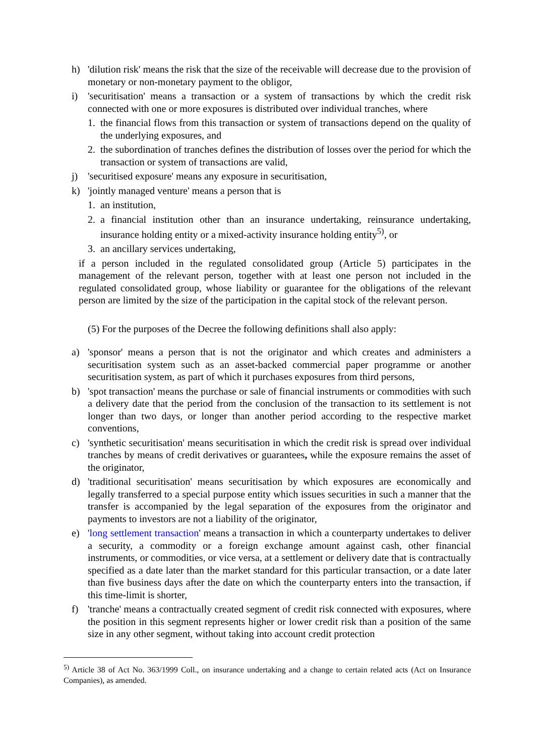h) 'dilution risk' means the risk that the size of the receivable will decrease due to the provision of monetary or non-monetary payment to the obligor,
i) 'securitisation' means a transaction or a system of transactions by which the credit risk connected with one or more exposures is distributed over individual tranches, where
1. the financial flows from this transaction or system of transactions depend on the quality of the underlying exposures, and
2. the subordination of tranches defines the distribution of losses over the period for which the transaction or system of transactions are valid,
j) 'securitised exposure' means any exposure in securitisation,
k) 'jointly managed venture' means a person that is
1. an institution,
2. a financial institution other than an insurance undertaking, reinsurance undertaking, insurance holding entity or a mixed-activity insurance holding entity<sup>5)</sup>, or
3. an ancillary services undertaking,
if a person included in the regulated consolidated group (Article 5) participates in the management of the relevant person, together with at least one person not included in the regulated consolidated group, whose liability or guarantee for the obligations of the relevant person are limited by the size of the participation in the capital stock of the relevant person.
(5) For the purposes of the Decree the following definitions shall also apply:
a) 'sponsor' means a person that is not the originator and which creates and administers a securitisation system such as an asset-backed commercial paper programme or another securitisation system, as part of which it purchases exposures from third persons,
b) 'spot transaction' means the purchase or sale of financial instruments or commodities with such a delivery date that the period from the conclusion of the transaction to its settlement is not longer than two days, or longer than another period according to the respective market conventions,
c) 'synthetic securitisation' means securitisation in which the credit risk is spread over individual tranches by means of credit derivatives or guarantees, while the exposure remains the asset of the originator,
d) 'traditional securitisation' means securitisation by which exposures are economically and legally transferred to a special purpose entity which issues securities in such a manner that the transfer is accompanied by the legal separation of the exposures from the originator and payments to investors are not a liability of the originator,
e) 'long settlement transaction' means a transaction in which a counterparty undertakes to deliver a security, a commodity or a foreign exchange amount against cash, other financial instruments, or commodities, or vice versa, at a settlement or delivery date that is contractually specified as a date later than the market standard for this particular transaction, or a date later than five business days after the date on which the counterparty enters into the transaction, if this time-limit is shorter,
f) 'tranche' means a contractually created segment of credit risk connected with exposures, where the position in this segment represents higher or lower credit risk than a position of the same size in any other segment, without taking into account credit protection
<sup>5)</sup> Article 38 of Act No. 363/1999 Coll., on insurance undertaking and a change to certain related acts (Act on Insurance Companies), as amended.